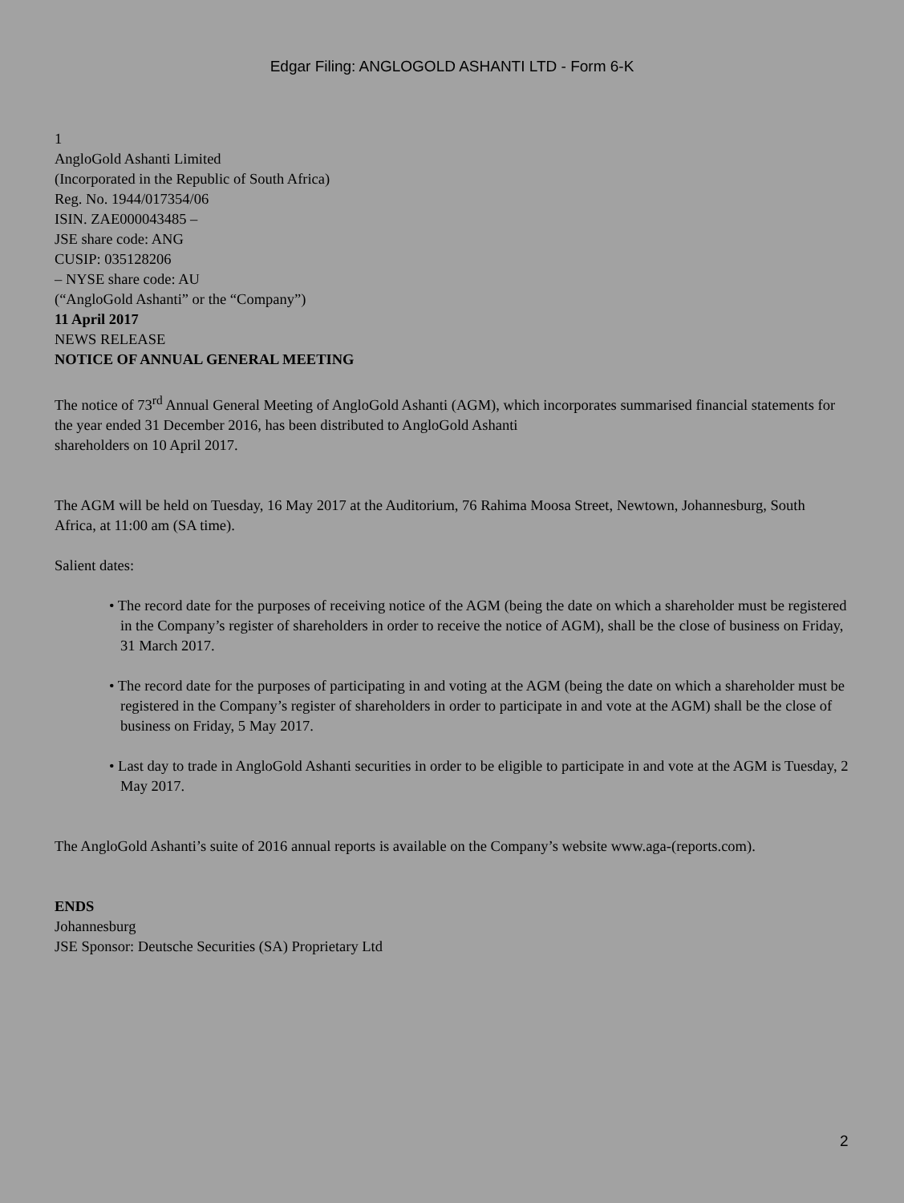Edgar Filing: ANGLOGOLD ASHANTI LTD - Form 6-K
1
AngloGold Ashanti Limited
(Incorporated in the Republic of South Africa)
Reg. No. 1944/017354/06
ISIN. ZAE000043485 –
JSE share code: ANG
CUSIP: 035128206
– NYSE share code: AU
(“AngloGold Ashanti” or the “Company”)
11 April 2017
NEWS RELEASE
NOTICE OF ANNUAL GENERAL MEETING
The notice of 73<sup>rd</sup> Annual General Meeting of AngloGold Ashanti (AGM), which incorporates summarised financial statements for the year ended 31 December 2016, has been distributed to AngloGold Ashanti
shareholders on 10 April 2017.
The AGM will be held on Tuesday, 16 May 2017 at the Auditorium, 76 Rahima Moosa Street, Newtown, Johannesburg, South Africa, at 11:00 am (SA time).
Salient dates:
• The record date for the purposes of receiving notice of the AGM (being the date on which a shareholder must be registered in the Company’s register of shareholders in order to receive the notice of AGM), shall be the close of business on Friday, 31 March 2017.
• The record date for the purposes of participating in and voting at the AGM (being the date on which a shareholder must be registered in the Company’s register of shareholders in order to participate in and vote at the AGM) shall be the close of business on Friday, 5 May 2017.
• Last day to trade in AngloGold Ashanti securities in order to be eligible to participate in and vote at the AGM is Tuesday, 2 May 2017.
The AngloGold Ashanti’s suite of 2016 annual reports is available on the Company’s website www.aga-(reports.com).
ENDS
Johannesburg
JSE Sponsor: Deutsche Securities (SA) Proprietary Ltd
2